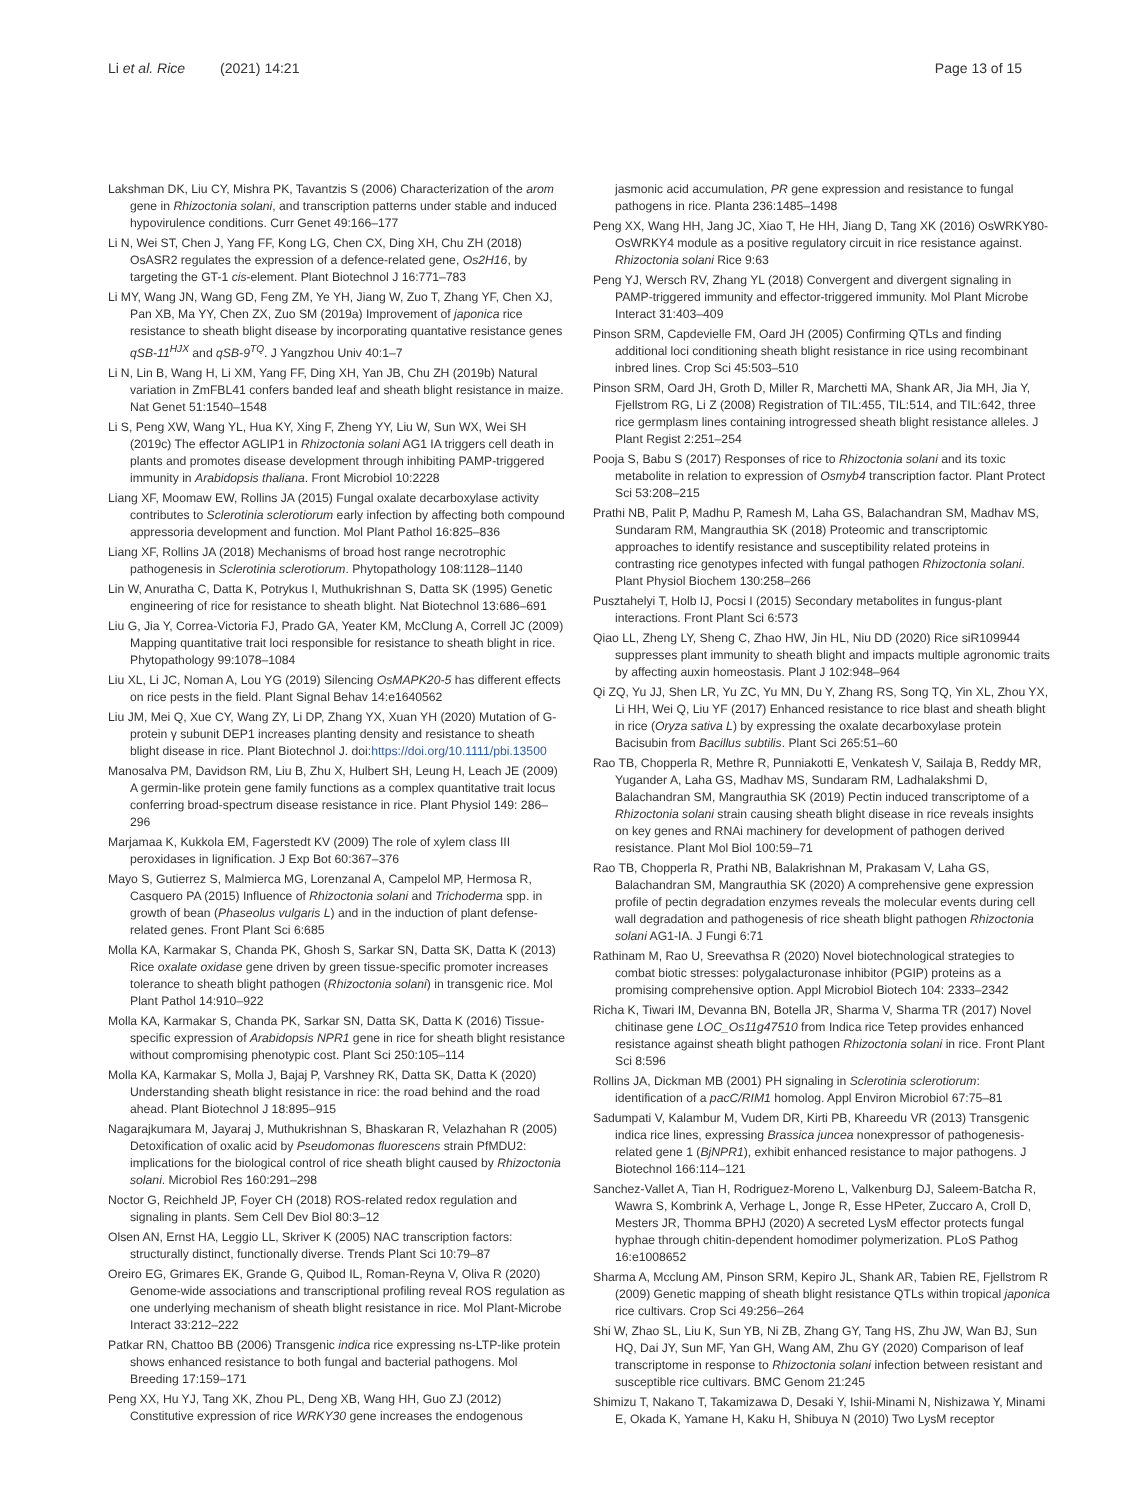Li et al. Rice (2021) 14:21
Page 13 of 15
Lakshman DK, Liu CY, Mishra PK, Tavantzis S (2006) Characterization of the arom gene in Rhizoctonia solani, and transcription patterns under stable and induced hypovirulence conditions. Curr Genet 49:166–177
Li N, Wei ST, Chen J, Yang FF, Kong LG, Chen CX, Ding XH, Chu ZH (2018) OsASR2 regulates the expression of a defence-related gene, Os2H16, by targeting the GT-1 cis-element. Plant Biotechnol J 16:771–783
Li MY, Wang JN, Wang GD, Feng ZM, Ye YH, Jiang W, Zuo T, Zhang YF, Chen XJ, Pan XB, Ma YY, Chen ZX, Zuo SM (2019a) Improvement of japonica rice resistance to sheath blight disease by incorporating quantative resistance genes qSB-11<sup>HJX</sup> and qSB-9<sup>TQ</sup>. J Yangzhou Univ 40:1–7
Li N, Lin B, Wang H, Li XM, Yang FF, Ding XH, Yan JB, Chu ZH (2019b) Natural variation in ZmFBL41 confers banded leaf and sheath blight resistance in maize. Nat Genet 51:1540–1548
Li S, Peng XW, Wang YL, Hua KY, Xing F, Zheng YY, Liu W, Sun WX, Wei SH (2019c) The effector AGLIP1 in Rhizoctonia solani AG1 IA triggers cell death in plants and promotes disease development through inhibiting PAMP-triggered immunity in Arabidopsis thaliana. Front Microbiol 10:2228
Liang XF, Moomaw EW, Rollins JA (2015) Fungal oxalate decarboxylase activity contributes to Sclerotinia sclerotiorum early infection by affecting both compound appressoria development and function. Mol Plant Pathol 16:825–836
Liang XF, Rollins JA (2018) Mechanisms of broad host range necrotrophic pathogenesis in Sclerotinia sclerotiorum. Phytopathology 108:1128–1140
Lin W, Anuratha C, Datta K, Potrykus I, Muthukrishnan S, Datta SK (1995) Genetic engineering of rice for resistance to sheath blight. Nat Biotechnol 13:686–691
Liu G, Jia Y, Correa-Victoria FJ, Prado GA, Yeater KM, McClung A, Correll JC (2009) Mapping quantitative trait loci responsible for resistance to sheath blight in rice. Phytopathology 99:1078–1084
Liu XL, Li JC, Noman A, Lou YG (2019) Silencing OsMAPK20-5 has different effects on rice pests in the field. Plant Signal Behav 14:e1640562
Liu JM, Mei Q, Xue CY, Wang ZY, Li DP, Zhang YX, Xuan YH (2020) Mutation of G-protein γ subunit DEP1 increases planting density and resistance to sheath blight disease in rice. Plant Biotechnol J. doi:https://doi.org/10.1111/pbi.13500
Manosalva PM, Davidson RM, Liu B, Zhu X, Hulbert SH, Leung H, Leach JE (2009) A germin-like protein gene family functions as a complex quantitative trait locus conferring broad-spectrum disease resistance in rice. Plant Physiol 149: 286–296
Marjamaa K, Kukkola EM, Fagerstedt KV (2009) The role of xylem class III peroxidases in lignification. J Exp Bot 60:367–376
Mayo S, Gutierrez S, Malmierca MG, Lorenzanal A, Campelol MP, Hermosa R, Casquero PA (2015) Influence of Rhizoctonia solani and Trichoderma spp. in growth of bean (Phaseolus vulgaris L) and in the induction of plant defense-related genes. Front Plant Sci 6:685
Molla KA, Karmakar S, Chanda PK, Ghosh S, Sarkar SN, Datta SK, Datta K (2013) Rice oxalate oxidase gene driven by green tissue-specific promoter increases tolerance to sheath blight pathogen (Rhizoctonia solani) in transgenic rice. Mol Plant Pathol 14:910–922
Molla KA, Karmakar S, Chanda PK, Sarkar SN, Datta SK, Datta K (2016) Tissue-specific expression of Arabidopsis NPR1 gene in rice for sheath blight resistance without compromising phenotypic cost. Plant Sci 250:105–114
Molla KA, Karmakar S, Molla J, Bajaj P, Varshney RK, Datta SK, Datta K (2020) Understanding sheath blight resistance in rice: the road behind and the road ahead. Plant Biotechnol J 18:895–915
Nagarajkumara M, Jayaraj J, Muthukrishnan S, Bhaskaran R, Velazhahan R (2005) Detoxification of oxalic acid by Pseudomonas fluorescens strain PfMDU2: implications for the biological control of rice sheath blight caused by Rhizoctonia solani. Microbiol Res 160:291–298
Noctor G, Reichheld JP, Foyer CH (2018) ROS-related redox regulation and signaling in plants. Sem Cell Dev Biol 80:3–12
Olsen AN, Ernst HA, Leggio LL, Skriver K (2005) NAC transcription factors: structurally distinct, functionally diverse. Trends Plant Sci 10:79–87
Oreiro EG, Grimares EK, Grande G, Quibod IL, Roman-Reyna V, Oliva R (2020) Genome-wide associations and transcriptional profiling reveal ROS regulation as one underlying mechanism of sheath blight resistance in rice. Mol Plant-Microbe Interact 33:212–222
Patkar RN, Chattoo BB (2006) Transgenic indica rice expressing ns-LTP-like protein shows enhanced resistance to both fungal and bacterial pathogens. Mol Breeding 17:159–171
Peng XX, Hu YJ, Tang XK, Zhou PL, Deng XB, Wang HH, Guo ZJ (2012) Constitutive expression of rice WRKY30 gene increases the endogenous
jasmonic acid accumulation, PR gene expression and resistance to fungal pathogens in rice. Planta 236:1485–1498
Peng XX, Wang HH, Jang JC, Xiao T, He HH, Jiang D, Tang XK (2016) OsWRKY80-OsWRKY4 module as a positive regulatory circuit in rice resistance against. Rhizoctonia solani Rice 9:63
Peng YJ, Wersch RV, Zhang YL (2018) Convergent and divergent signaling in PAMP-triggered immunity and effector-triggered immunity. Mol Plant Microbe Interact 31:403–409
Pinson SRM, Capdevielle FM, Oard JH (2005) Confirming QTLs and finding additional loci conditioning sheath blight resistance in rice using recombinant inbred lines. Crop Sci 45:503–510
Pinson SRM, Oard JH, Groth D, Miller R, Marchetti MA, Shank AR, Jia MH, Jia Y, Fjellstrom RG, Li Z (2008) Registration of TIL:455, TIL:514, and TIL:642, three rice germplasm lines containing introgressed sheath blight resistance alleles. J Plant Regist 2:251–254
Pooja S, Babu S (2017) Responses of rice to Rhizoctonia solani and its toxic metabolite in relation to expression of Osmyb4 transcription factor. Plant Protect Sci 53:208–215
Prathi NB, Palit P, Madhu P, Ramesh M, Laha GS, Balachandran SM, Madhav MS, Sundaram RM, Mangrauthia SK (2018) Proteomic and transcriptomic approaches to identify resistance and susceptibility related proteins in contrasting rice genotypes infected with fungal pathogen Rhizoctonia solani. Plant Physiol Biochem 130:258–266
Pusztahelyi T, Holb IJ, Pocsi I (2015) Secondary metabolites in fungus-plant interactions. Front Plant Sci 6:573
Qiao LL, Zheng LY, Sheng C, Zhao HW, Jin HL, Niu DD (2020) Rice siR109944 suppresses plant immunity to sheath blight and impacts multiple agronomic traits by affecting auxin homeostasis. Plant J 102:948–964
Qi ZQ, Yu JJ, Shen LR, Yu ZC, Yu MN, Du Y, Zhang RS, Song TQ, Yin XL, Zhou YX, Li HH, Wei Q, Liu YF (2017) Enhanced resistance to rice blast and sheath blight in rice (Oryza sativa L) by expressing the oxalate decarboxylase protein Bacisubin from Bacillus subtilis. Plant Sci 265:51–60
Rao TB, Chopperla R, Methre R, Punniakotti E, Venkatesh V, Sailaja B, Reddy MR, Yugander A, Laha GS, Madhav MS, Sundaram RM, Ladhalakshmi D, Balachandran SM, Mangrauthia SK (2019) Pectin induced transcriptome of a Rhizoctonia solani strain causing sheath blight disease in rice reveals insights on key genes and RNAi machinery for development of pathogen derived resistance. Plant Mol Biol 100:59–71
Rao TB, Chopperla R, Prathi NB, Balakrishnan M, Prakasam V, Laha GS, Balachandran SM, Mangrauthia SK (2020) A comprehensive gene expression profile of pectin degradation enzymes reveals the molecular events during cell wall degradation and pathogenesis of rice sheath blight pathogen Rhizoctonia solani AG1-IA. J Fungi 6:71
Rathinam M, Rao U, Sreevathsa R (2020) Novel biotechnological strategies to combat biotic stresses: polygalacturonase inhibitor (PGIP) proteins as a promising comprehensive option. Appl Microbiol Biotech 104: 2333–2342
Richa K, Tiwari IM, Devanna BN, Botella JR, Sharma V, Sharma TR (2017) Novel chitinase gene LOC_Os11g47510 from Indica rice Tetep provides enhanced resistance against sheath blight pathogen Rhizoctonia solani in rice. Front Plant Sci 8:596
Rollins JA, Dickman MB (2001) PH signaling in Sclerotinia sclerotiorum: identification of a pacC/RIM1 homolog. Appl Environ Microbiol 67:75–81
Sadumpati V, Kalambur M, Vudem DR, Kirti PB, Khareedu VR (2013) Transgenic indica rice lines, expressing Brassica juncea nonexpressor of pathogenesis-related gene 1 (BjNPR1), exhibit enhanced resistance to major pathogens. J Biotechnol 166:114–121
Sanchez-Vallet A, Tian H, Rodriguez-Moreno L, Valkenburg DJ, Saleem-Batcha R, Wawra S, Kombrink A, Verhage L, Jonge R, Esse HPeter, Zuccaro A, Croll D, Mesters JR, Thomma BPHJ (2020) A secreted LysM effector protects fungal hyphae through chitin-dependent homodimer polymerization. PLoS Pathog 16:e1008652
Sharma A, Mcclung AM, Pinson SRM, Kepiro JL, Shank AR, Tabien RE, Fjellstrom R (2009) Genetic mapping of sheath blight resistance QTLs within tropical japonica rice cultivars. Crop Sci 49:256–264
Shi W, Zhao SL, Liu K, Sun YB, Ni ZB, Zhang GY, Tang HS, Zhu JW, Wan BJ, Sun HQ, Dai JY, Sun MF, Yan GH, Wang AM, Zhu GY (2020) Comparison of leaf transcriptome in response to Rhizoctonia solani infection between resistant and susceptible rice cultivars. BMC Genom 21:245
Shimizu T, Nakano T, Takamizawa D, Desaki Y, Ishii-Minami N, Nishizawa Y, Minami E, Okada K, Yamane H, Kaku H, Shibuya N (2010) Two LysM receptor